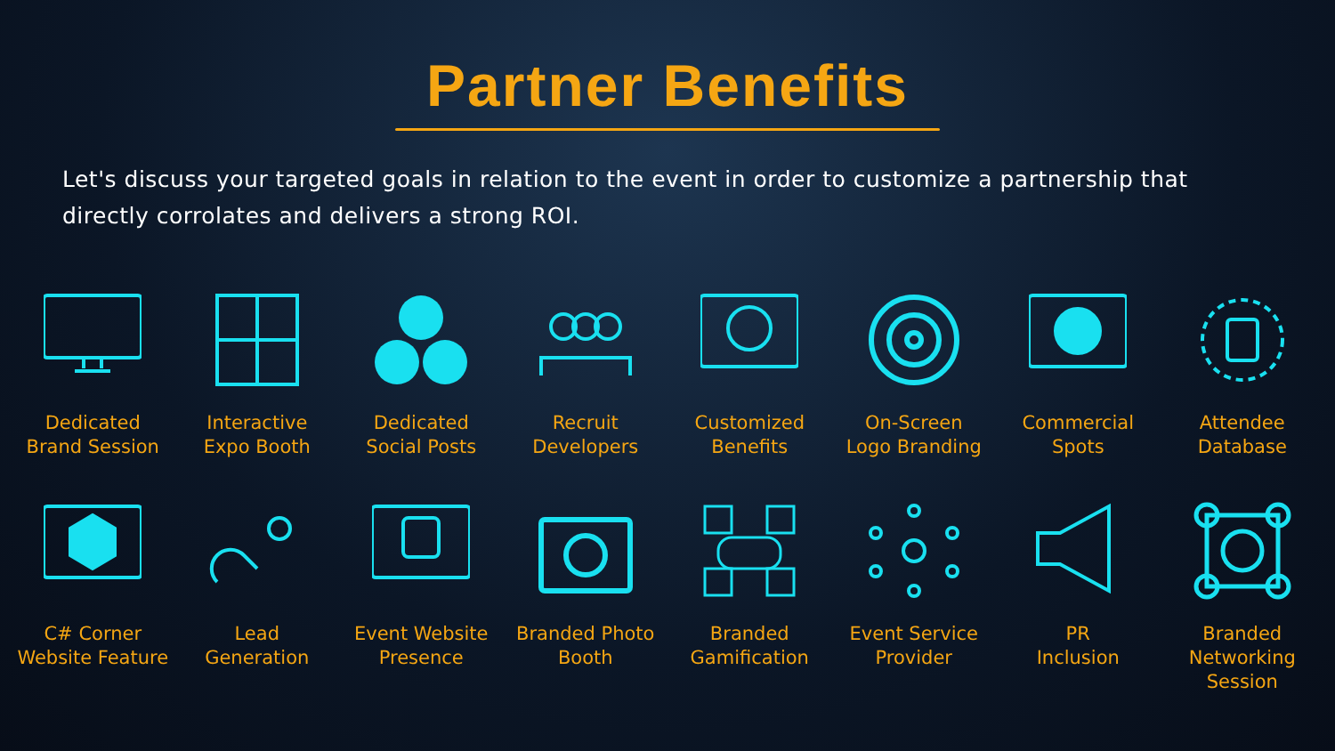Partner Benefits
Let's discuss your targeted goals in relation to the event in order to customize a partnership that directly corrolates and delivers a strong ROI.
Dedicated
Brand Session
Interactive
Expo Booth
Dedicated
Social Posts
Recruit
Developers
Customized
Benefits
On-Screen
Logo Branding
Commercial
Spots
Attendee
Database
C# Corner
Website Feature
Lead
Generation
Event Website
Presence
Branded Photo
Booth
Branded
Gamification
Event Service
Provider
PR
Inclusion
Branded
Networking
Session